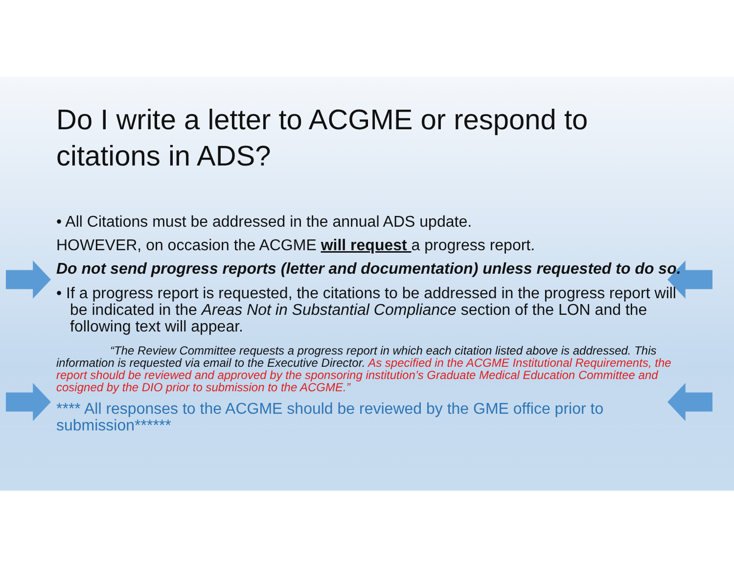Do I write a letter to ACGME or respond to citations in ADS?
• All Citations must be addressed in the annual ADS update.
HOWEVER, on occasion the ACGME will request a progress report.
Do not send progress reports (letter and documentation) unless requested to do so.
• If a progress report is requested, the citations to be addressed in the progress report will be indicated in the Areas Not in Substantial Compliance section of the LON and the following text will appear.
“The Review Committee requests a progress report in which each citation listed above is addressed. This information is requested via email to the Executive Director. As specified in the ACGME Institutional Requirements, the report should be reviewed and approved by the sponsoring institution’s Graduate Medical Education Committee and cosigned by the DIO prior to submission to the ACGME.”
**** All responses to the ACGME should be reviewed by the GME office prior to submission******